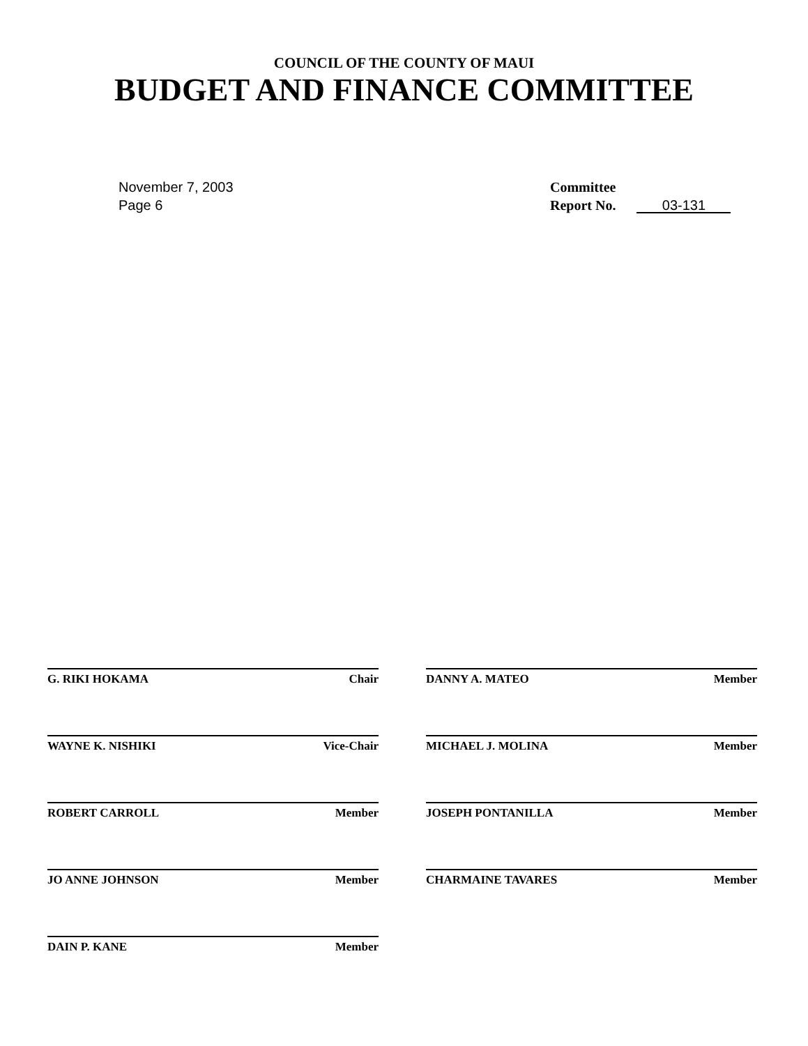COUNCIL OF THE COUNTY OF MAUI
BUDGET AND FINANCE COMMITTEE
November 7, 2003
Page 6
Committee
Report No. 03-131
G. RIKI HOKAMA Chair
DANNY A. MATEO Member
WAYNE K. NISHIKI Vice-Chair
MICHAEL J. MOLINA Member
ROBERT CARROLL Member
JOSEPH PONTANILLA Member
JO ANNE JOHNSON Member
CHARMAINE TAVARES Member
DAIN P. KANE Member